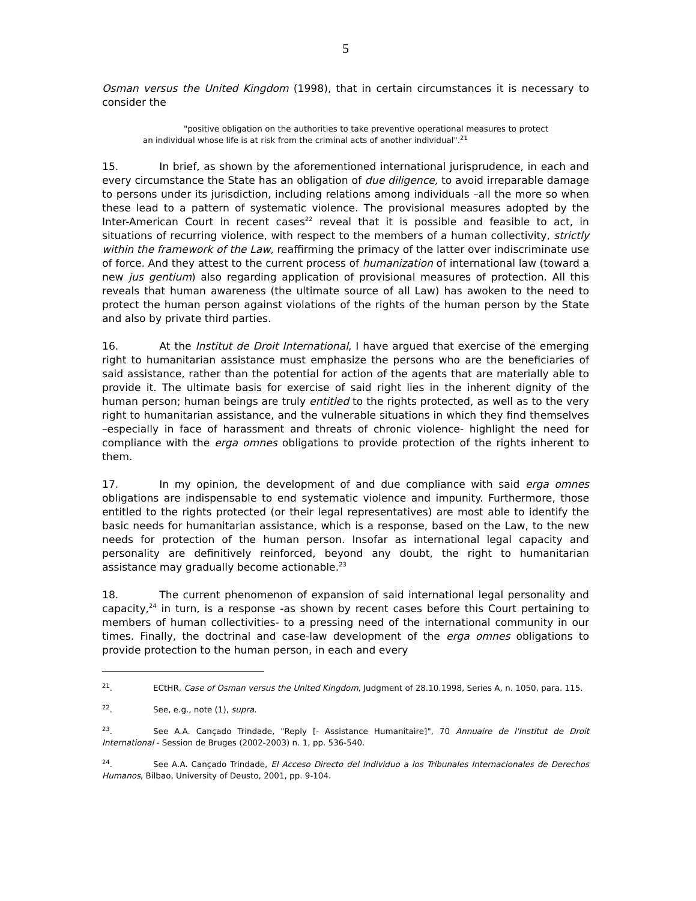5
Osman versus the United Kingdom (1998), that in certain circumstances it is necessary to consider the
"positive obligation on the authorities to take preventive operational measures to protect an individual whose life is at risk from the criminal acts of another individual".<sup>21</sup>
15. In brief, as shown by the aforementioned international jurisprudence, in each and every circumstance the State has an obligation of due diligence, to avoid irreparable damage to persons under its jurisdiction, including relations among individuals –all the more so when these lead to a pattern of systematic violence. The provisional measures adopted by the Inter-American Court in recent cases<sup>22</sup> reveal that it is possible and feasible to act, in situations of recurring violence, with respect to the members of a human collectivity, strictly within the framework of the Law, reaffirming the primacy of the latter over indiscriminate use of force. And they attest to the current process of humanization of international law (toward a new jus gentium) also regarding application of provisional measures of protection. All this reveals that human awareness (the ultimate source of all Law) has awoken to the need to protect the human person against violations of the rights of the human person by the State and also by private third parties.
16. At the Institut de Droit International, I have argued that exercise of the emerging right to humanitarian assistance must emphasize the persons who are the beneficiaries of said assistance, rather than the potential for action of the agents that are materially able to provide it. The ultimate basis for exercise of said right lies in the inherent dignity of the human person; human beings are truly entitled to the rights protected, as well as to the very right to humanitarian assistance, and the vulnerable situations in which they find themselves –especially in face of harassment and threats of chronic violence- highlight the need for compliance with the erga omnes obligations to provide protection of the rights inherent to them.
17. In my opinion, the development of and due compliance with said erga omnes obligations are indispensable to end systematic violence and impunity. Furthermore, those entitled to the rights protected (or their legal representatives) are most able to identify the basic needs for humanitarian assistance, which is a response, based on the Law, to the new needs for protection of the human person. Insofar as international legal capacity and personality are definitively reinforced, beyond any doubt, the right to humanitarian assistance may gradually become actionable.<sup>23</sup>
18. The current phenomenon of expansion of said international legal personality and capacity,<sup>24</sup> in turn, is a response -as shown by recent cases before this Court pertaining to members of human collectivities- to a pressing need of the international community in our times. Finally, the doctrinal and case-law development of the erga omnes obligations to provide protection to the human person, in each and every
<sup>21</sup>. ECtHR, Case of Osman versus the United Kingdom, Judgment of 28.10.1998, Series A, n. 1050, para. 115.
<sup>22</sup>. See, e.g., note (1), supra.
<sup>23</sup>. See A.A. Cançado Trindade, "Reply [- Assistance Humanitaire]", 70 Annuaire de l'Institut de Droit International - Session de Bruges (2002-2003) n. 1, pp. 536-540.
<sup>24</sup>. See A.A. Cançado Trindade, El Acceso Directo del Individuo a los Tribunales Internacionales de Derechos Humanos, Bilbao, University of Deusto, 2001, pp. 9-104.